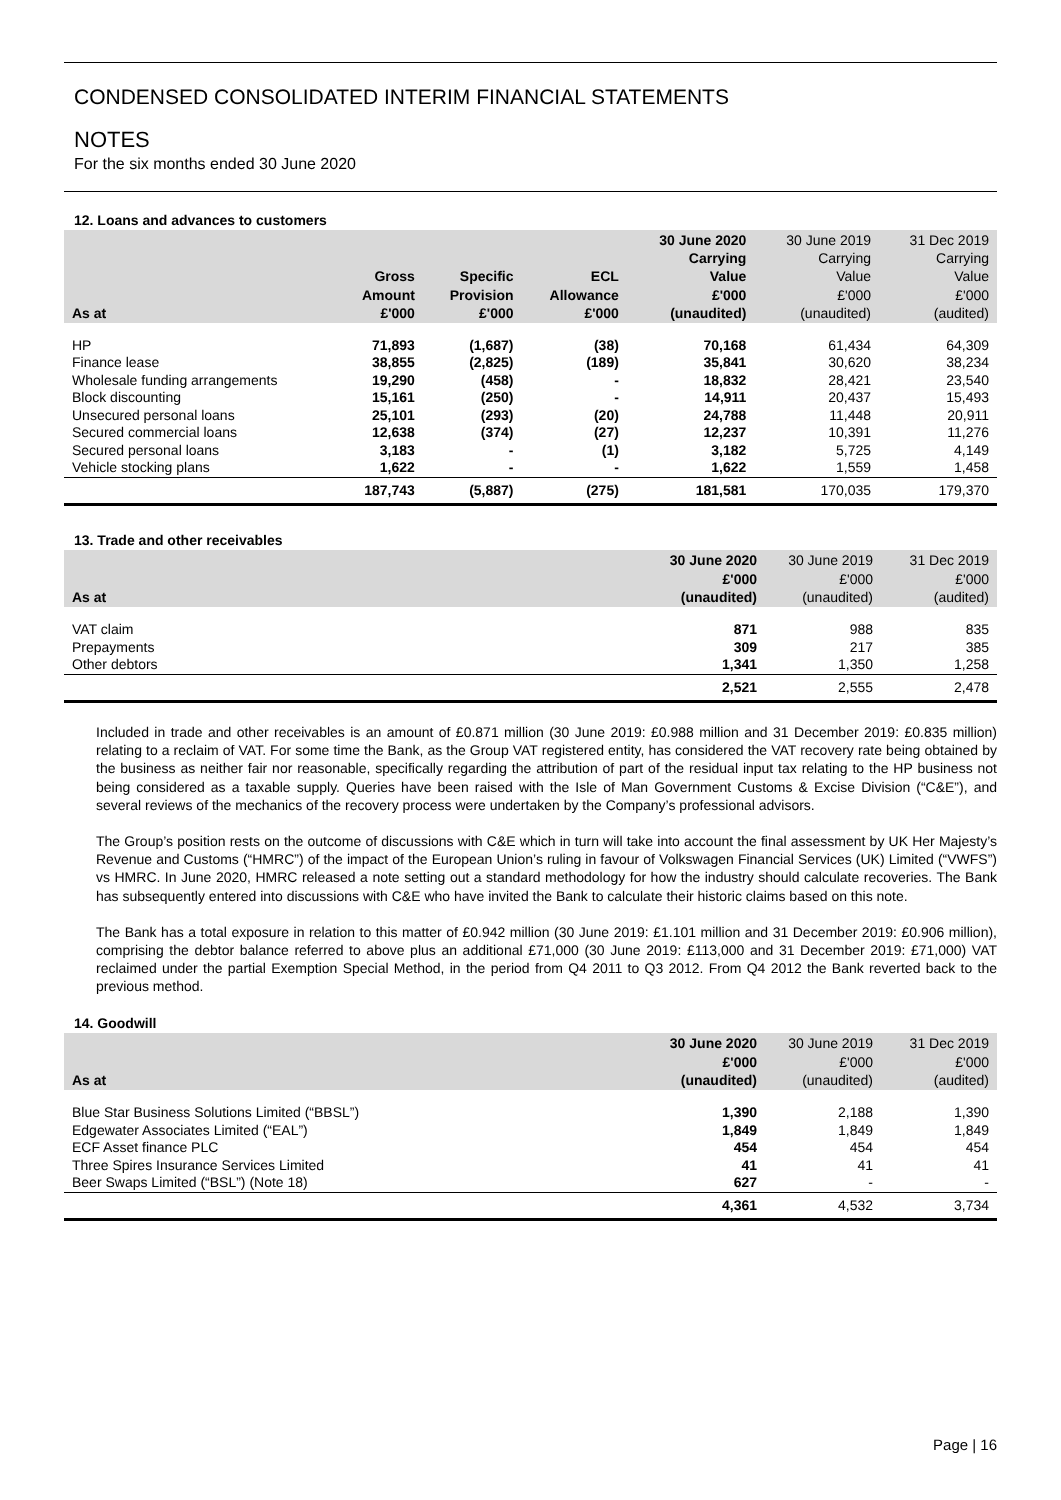CONDENSED CONSOLIDATED INTERIM FINANCIAL STATEMENTS
NOTES
For the six months ended 30 June 2020
12. Loans and advances to customers
| As at | Gross Amount £'000 | Specific Provision £'000 | ECL Allowance £'000 | 30 June 2020 Carrying Value £'000 (unaudited) | 30 June 2019 Carrying Value £'000 (unaudited) | 31 Dec 2019 Carrying Value £'000 (audited) |
| --- | --- | --- | --- | --- | --- | --- |
| HP | 71,893 | (1,687) | (38) | 70,168 | 61,434 | 64,309 |
| Finance lease | 38,855 | (2,825) | (189) | 35,841 | 30,620 | 38,234 |
| Wholesale funding arrangements | 19,290 | (458) | - | 18,832 | 28,421 | 23,540 |
| Block discounting | 15,161 | (250) | - | 14,911 | 20,437 | 15,493 |
| Unsecured personal loans | 25,101 | (293) | (20) | 24,788 | 11,448 | 20,911 |
| Secured commercial loans | 12,638 | (374) | (27) | 12,237 | 10,391 | 11,276 |
| Secured personal loans | 3,183 | - | (1) | 3,182 | 5,725 | 4,149 |
| Vehicle stocking plans | 1,622 | - | - | 1,622 | 1,559 | 1,458 |
| | 187,743 | (5,887) | (275) | 181,581 | 170,035 | 179,370 |
13. Trade and other receivables
| As at | 30 June 2020 £'000 (unaudited) | 30 June 2019 £'000 (unaudited) | 31 Dec 2019 £'000 (audited) |
| --- | --- | --- | --- |
| VAT claim | 871 | 988 | 835 |
| Prepayments | 309 | 217 | 385 |
| Other debtors | 1,341 | 1,350 | 1,258 |
| | 2,521 | 2,555 | 2,478 |
Included in trade and other receivables is an amount of £0.871 million (30 June 2019: £0.988 million and 31 December 2019: £0.835 million) relating to a reclaim of VAT. For some time the Bank, as the Group VAT registered entity, has considered the VAT recovery rate being obtained by the business as neither fair nor reasonable, specifically regarding the attribution of part of the residual input tax relating to the HP business not being considered as a taxable supply. Queries have been raised with the Isle of Man Government Customs & Excise Division (“C&E”), and several reviews of the mechanics of the recovery process were undertaken by the Company’s professional advisors.
The Group’s position rests on the outcome of discussions with C&E which in turn will take into account the final assessment by UK Her Majesty’s Revenue and Customs (“HMRC”) of the impact of the European Union’s ruling in favour of Volkswagen Financial Services (UK) Limited (“VWFS”) vs HMRC. In June 2020, HMRC released a note setting out a standard methodology for how the industry should calculate recoveries. The Bank has subsequently entered into discussions with C&E who have invited the Bank to calculate their historic claims based on this note.
The Bank has a total exposure in relation to this matter of £0.942 million (30 June 2019: £1.101 million and 31 December 2019: £0.906 million), comprising the debtor balance referred to above plus an additional £71,000 (30 June 2019: £113,000 and 31 December 2019: £71,000) VAT reclaimed under the partial Exemption Special Method, in the period from Q4 2011 to Q3 2012. From Q4 2012 the Bank reverted back to the previous method.
14. Goodwill
| As at | 30 June 2020 £'000 (unaudited) | 30 June 2019 £'000 (unaudited) | 31 Dec 2019 £'000 (audited) |
| --- | --- | --- | --- |
| Blue Star Business Solutions Limited (“BBSL”) | 1,390 | 2,188 | 1,390 |
| Edgewater Associates Limited (“EAL”) | 1,849 | 1,849 | 1,849 |
| ECF Asset finance PLC | 454 | 454 | 454 |
| Three Spires Insurance Services Limited | 41 | 41 | 41 |
| Beer Swaps Limited (“BSL”) (Note 18) | 627 | - | - |
| | 4,361 | 4,532 | 3,734 |
Page | 16